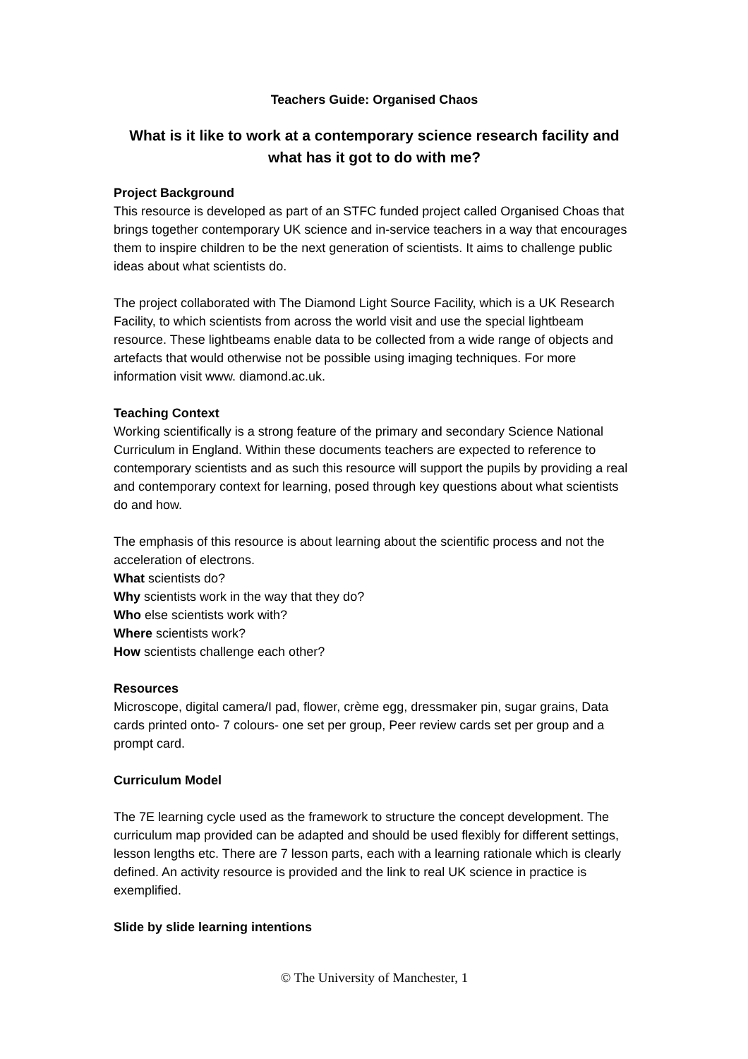Teachers Guide: Organised Chaos
What is it like to work at a contemporary science research facility and what has it got to do with me?
Project Background
This resource is developed as part of an STFC funded project called Organised Choas that brings together contemporary UK science and in-service teachers in a way that encourages them to inspire children to be the next generation of scientists. It aims to challenge public ideas about what scientists do.
The project collaborated with The Diamond Light Source Facility, which is a UK Research Facility, to which scientists from across the world visit and use the special lightbeam resource. These lightbeams enable data to be collected from a wide range of objects and artefacts that would otherwise not be possible using imaging techniques. For more information visit www. diamond.ac.uk.
Teaching Context
Working scientifically is a strong feature of the primary and secondary Science National Curriculum in England. Within these documents teachers are expected to reference to contemporary scientists and as such this resource will support the pupils by providing a real and contemporary context for learning, posed through key questions about what scientists do and how.
The emphasis of this resource is about learning about the scientific process and not the acceleration of electrons.
What scientists do?
Why scientists work in the way that they do?
Who else scientists work with?
Where scientists work?
How scientists challenge each other?
Resources
Microscope, digital camera/I pad, flower, crème egg, dressmaker pin, sugar grains, Data cards printed onto- 7 colours- one set per group, Peer review cards set per group and a prompt card.
Curriculum Model
The 7E learning cycle used as the framework to structure the concept development. The curriculum map provided can be adapted and should be used flexibly for different settings, lesson lengths etc. There are 7 lesson parts, each with a learning rationale which is clearly defined. An activity resource is provided and the link to real UK science in practice is exemplified.
Slide by slide learning intentions
© The University of Manchester, 1